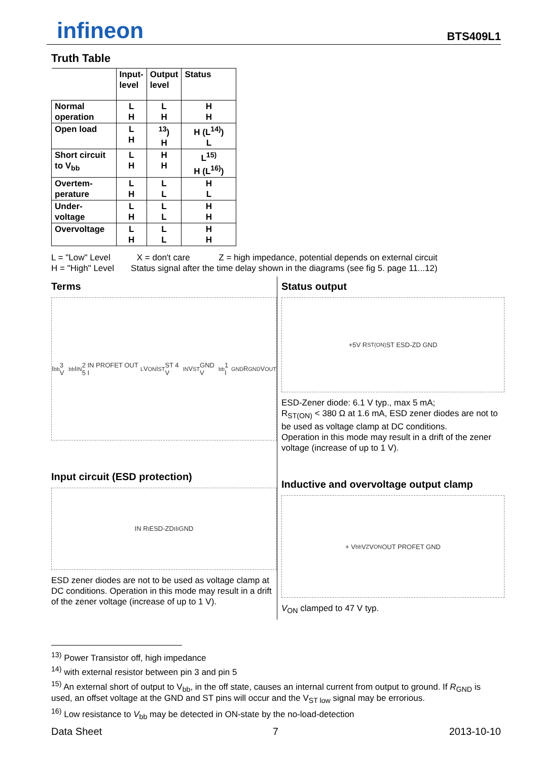infineon
BTS409L1
Truth Table
| | Input- level | Output level | Status |
| --- | --- | --- | --- |
| Normal operation | L H | L H | H H |
| Open load | L H | <sup>13</sup>) H | H (L<sup>14)</sup>) L |
| Short circuit to V<sub>bb</sub> | L H | H H | L<sup>15)</sup> H (L<sup>16)</sup>) |
| Overtem- perature | L H | L L | H L |
| Under- voltage | L H | L L | H H |
| Overvoltage | L H | L L | H H |
L = "Low" Level X = don't care Z = high impedance, potential depends on external circuit
H = "High" Level Status signal after the time delay shown in the diagrams (see fig 5. page 11...12)
Terms
I<sub>bb</sub> 3 V<sub>bb</sub> I<sub>IN</sub> 2 IN PROFET OUT 5 I<sub>L</sub> V<sub>ON</sub> I<sub>ST</sub> ST 4 V<sub>IN</sub> V<sub>ST</sub> GND V<sub>bb</sub> 1 I<sub>GND</sub> R<sub>GND</sub> V<sub>OUT</sub>
Input circuit (ESD protection)
IN R<sub>I</sub> ESD-ZD<sub>I</sub> I<sub>I</sub> GND
ESD zener diodes are not to be used as voltage clamp at DC conditions. Operation in this mode may result in a drift of the zener voltage (increase of up to 1 V).
Status output
+5V R<sub>ST(ON)</sub> ST ESD-ZD GND
ESD-Zener diode: 6.1 V typ., max 5 mA;
R<sub>ST(ON)</sub> < 380 Ω at 1.6 mA, ESD zener diodes are not to be used as voltage clamp at DC conditions.
Operation in this mode may result in a drift of the zener voltage (increase of up to 1 V).
Inductive and overvoltage output clamp
+ V<sub>bb</sub> V<sub>Z</sub> V<sub>ON</sub> OUT PROFET GND
V<sub>ON</sub> clamped to 47 V typ.
<sup>13)</sup> Power Transistor off, high impedance
<sup>14)</sup> with external resistor between pin 3 and pin 5
<sup>15)</sup> An external short of output to V<sub>bb</sub>, in the off state, causes an internal current from output to ground. If R<sub>GND</sub> is used, an offset voltage at the GND and ST pins will occur and the V<sub>ST low</sub> signal may be errorious.
<sup>16)</sup> Low resistance to V<sub>bb</sub> may be detected in ON-state by the no-load-detection
Data Sheet 7 2013-10-10